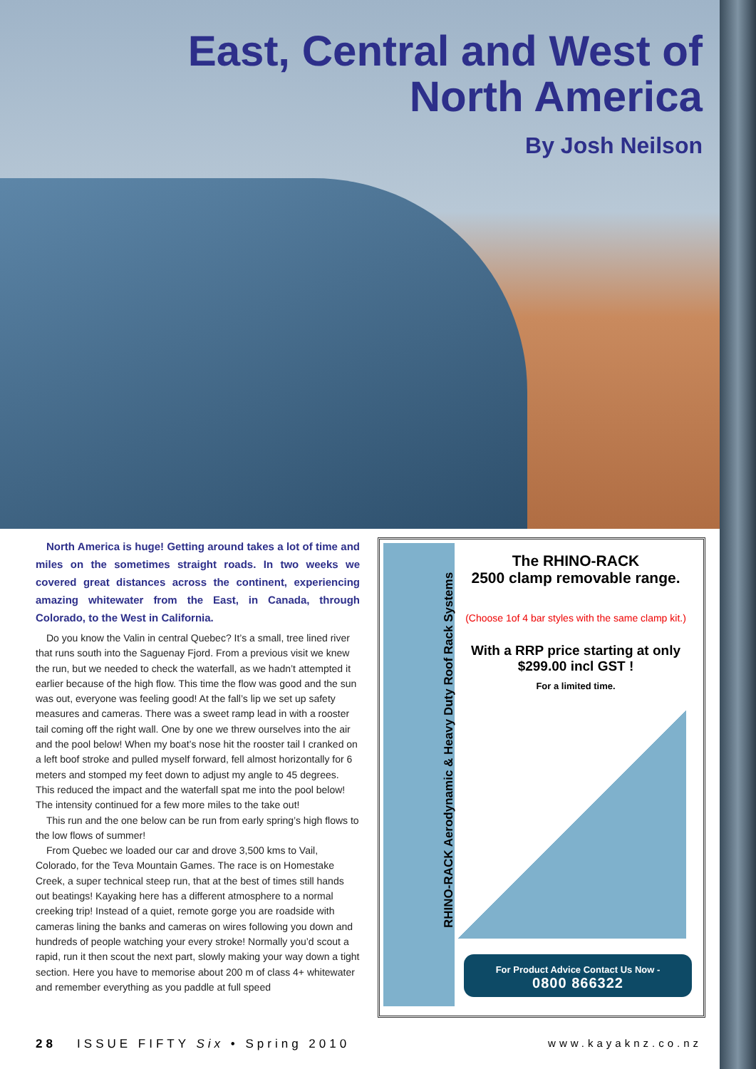East, Central and West of
North America
By Josh Neilson
North America is huge! Getting around takes a lot of time and miles on the sometimes straight roads. In two weeks we covered great distances across the continent, experiencing amazing whitewater from the East, in Canada, through Colorado, to the West in California.
Do you know the Valin in central Quebec? It’s a small, tree lined river that runs south into the Saguenay Fjord. From a previous visit we knew the run, but we needed to check the waterfall, as we hadn’t attempted it earlier because of the high flow. This time the flow was good and the sun was out, everyone was feeling good! At the fall’s lip we set up safety measures and cameras. There was a sweet ramp lead in with a rooster tail coming off the right wall. One by one we threw ourselves into the air and the pool below! When my boat’s nose hit the rooster tail I cranked on a left boof stroke and pulled myself forward, fell almost horizontally for 6 meters and stomped my feet down to adjust my angle to 45 degrees. This reduced the impact and the waterfall spat me into the pool below! The intensity continued for a few more miles to the take out!
This run and the one below can be run from early spring’s high flows to the low flows of summer!
From Quebec we loaded our car and drove 3,500 kms to Vail, Colorado, for the Teva Mountain Games. The race is on Homestake Creek, a super technical steep run, that at the best of times still hands out beatings! Kayaking here has a different atmosphere to a normal creeking trip! Instead of a quiet, remote gorge you are roadside with cameras lining the banks and cameras on wires following you down and hundreds of people watching your every stroke! Normally you’d scout a rapid, run it then scout the next part, slowly making your way down a tight section. Here you have to memorise about 200 m of class 4+ whitewater and remember everything as you paddle at full speed
RHINO-RACK Aerodynamic & Heavy Duty Roof Rack Systems
The RHINO-RACK
2500 clamp removable range.
(Choose 1of 4 bar styles with the same clamp kit.)
With a RRP price starting at only
$299.00 incl GST !
For a limited time.
For Product Advice Contact Us Now -
0800 866322
28 ISSUE FIFTY Six • Spring 2010
www.kayaknz.co.nz